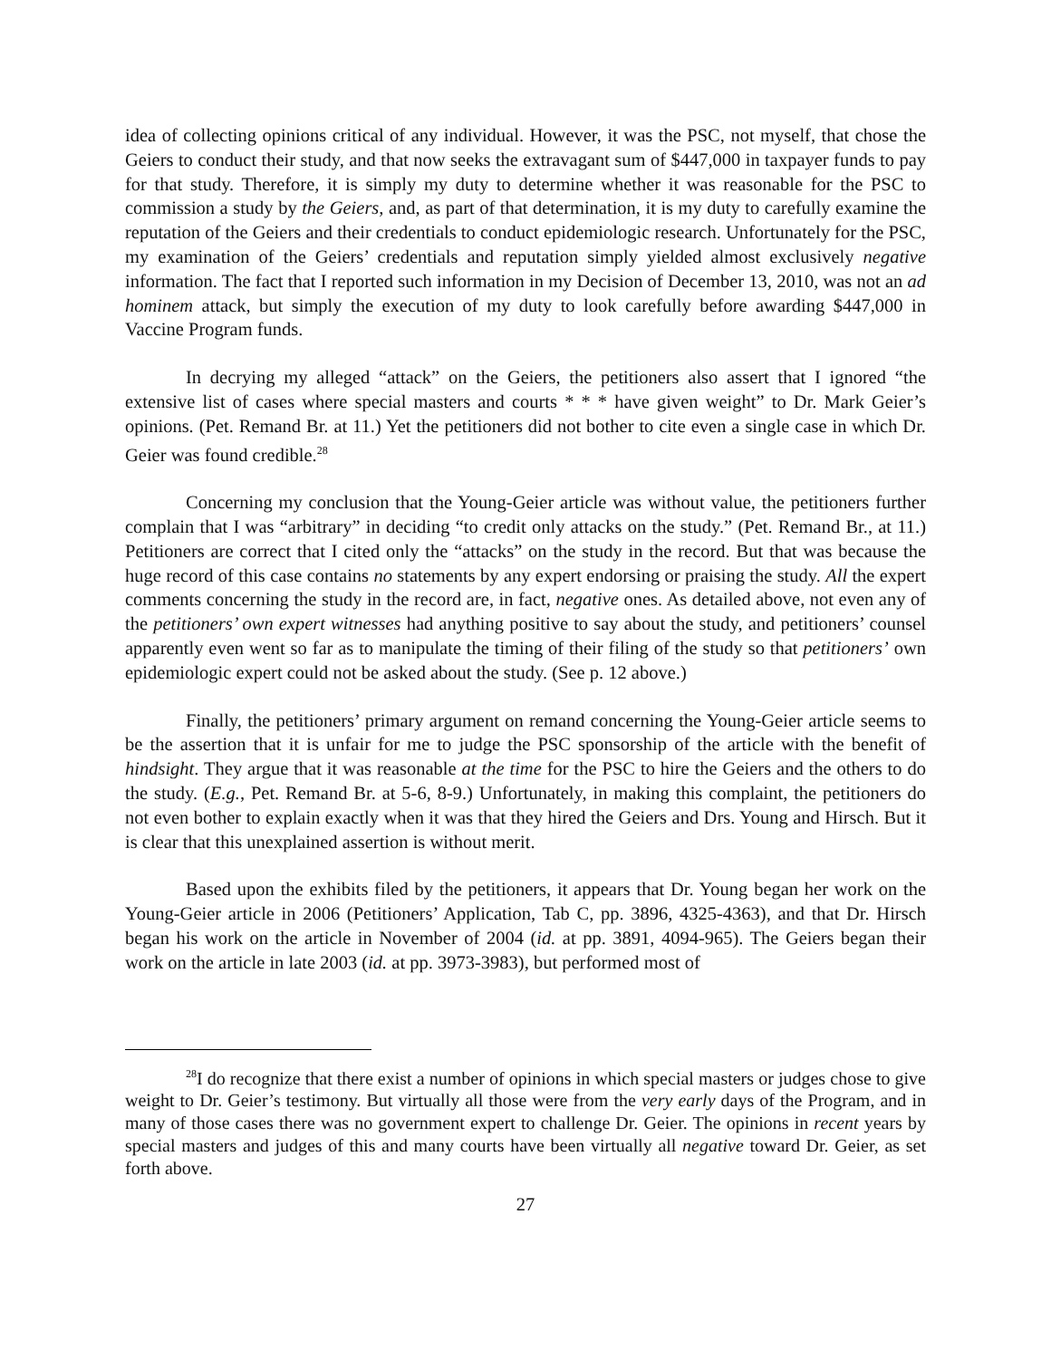idea of collecting opinions critical of any individual. However, it was the PSC, not myself, that chose the Geiers to conduct their study, and that now seeks the extravagant sum of $447,000 in taxpayer funds to pay for that study. Therefore, it is simply my duty to determine whether it was reasonable for the PSC to commission a study by the Geiers, and, as part of that determination, it is my duty to carefully examine the reputation of the Geiers and their credentials to conduct epidemiologic research. Unfortunately for the PSC, my examination of the Geiers’ credentials and reputation simply yielded almost exclusively negative information. The fact that I reported such information in my Decision of December 13, 2010, was not an ad hominem attack, but simply the execution of my duty to look carefully before awarding $447,000 in Vaccine Program funds.
In decrying my alleged “attack” on the Geiers, the petitioners also assert that I ignored “the extensive list of cases where special masters and courts * * * have given weight” to Dr. Mark Geier’s opinions. (Pet. Remand Br. at 11.) Yet the petitioners did not bother to cite even a single case in which Dr. Geier was found credible.<sup>28</sup>
Concerning my conclusion that the Young-Geier article was without value, the petitioners further complain that I was “arbitrary” in deciding “to credit only attacks on the study.” (Pet. Remand Br., at 11.) Petitioners are correct that I cited only the “attacks” on the study in the record. But that was because the huge record of this case contains no statements by any expert endorsing or praising the study. All the expert comments concerning the study in the record are, in fact, negative ones. As detailed above, not even any of the petitioners’ own expert witnesses had anything positive to say about the study, and petitioners’ counsel apparently even went so far as to manipulate the timing of their filing of the study so that petitioners’ own epidemiologic expert could not be asked about the study. (See p. 12 above.)
Finally, the petitioners’ primary argument on remand concerning the Young-Geier article seems to be the assertion that it is unfair for me to judge the PSC sponsorship of the article with the benefit of hindsight. They argue that it was reasonable at the time for the PSC to hire the Geiers and the others to do the study. (E.g., Pet. Remand Br. at 5-6, 8-9.) Unfortunately, in making this complaint, the petitioners do not even bother to explain exactly when it was that they hired the Geiers and Drs. Young and Hirsch. But it is clear that this unexplained assertion is without merit.
Based upon the exhibits filed by the petitioners, it appears that Dr. Young began her work on the Young-Geier article in 2006 (Petitioners’ Application, Tab C, pp. 3896, 4325-4363), and that Dr. Hirsch began his work on the article in November of 2004 (id. at pp. 3891, 4094-965). The Geiers began their work on the article in late 2003 (id. at pp. 3973-3983), but performed most of
<sup>28</sup> I do recognize that there exist a number of opinions in which special masters or judges chose to give weight to Dr. Geier’s testimony. But virtually all those were from the very early days of the Program, and in many of those cases there was no government expert to challenge Dr. Geier. The opinions in recent years by special masters and judges of this and many courts have been virtually all negative toward Dr. Geier, as set forth above.
27